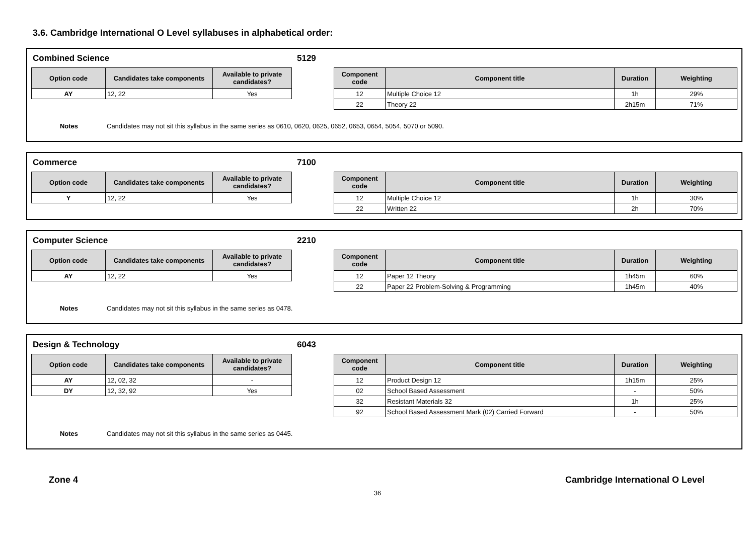3.6. Cambridge International O Level syllabuses in alphabetical order:
Combined Science 5129
| Option code | Candidates take components | Available to private candidates? |
| --- | --- | --- |
| AY | 12, 22 | Yes |
| Component code | Component title | Duration | Weighting |
| --- | --- | --- | --- |
| 12 | Multiple Choice 12 | 1h | 29% |
| 22 | Theory 22 | 2h15m | 71% |
Notes Candidates may not sit this syllabus in the same series as 0610, 0620, 0625, 0652, 0653, 0654, 5054, 5070 or 5090.
Commerce 7100
| Option code | Candidates take components | Available to private candidates? |
| --- | --- | --- |
| Y | 12, 22 | Yes |
| Component code | Component title | Duration | Weighting |
| --- | --- | --- | --- |
| 12 | Multiple Choice 12 | 1h | 30% |
| 22 | Written 22 | 2h | 70% |
Computer Science 2210
| Option code | Candidates take components | Available to private candidates? |
| --- | --- | --- |
| AY | 12, 22 | Yes |
| Component code | Component title | Duration | Weighting |
| --- | --- | --- | --- |
| 12 | Paper 12 Theory | 1h45m | 60% |
| 22 | Paper 22 Problem-Solving & Programming | 1h45m | 40% |
Notes Candidates may not sit this syllabus in the same series as 0478.
Design & Technology 6043
| Option code | Candidates take components | Available to private candidates? |
| --- | --- | --- |
| AY | 12, 02, 32 | - |
| DY | 12, 32, 92 | Yes |
| Component code | Component title | Duration | Weighting |
| --- | --- | --- | --- |
| 12 | Product Design 12 | 1h15m | 25% |
| 02 | School Based Assessment | - | 50% |
| 32 | Resistant Materials 32 | 1h | 25% |
| 92 | School Based Assessment Mark (02) Carried Forward | - | 50% |
Notes Candidates may not sit this syllabus in the same series as 0445.
Zone 4 Cambridge International O Level
36